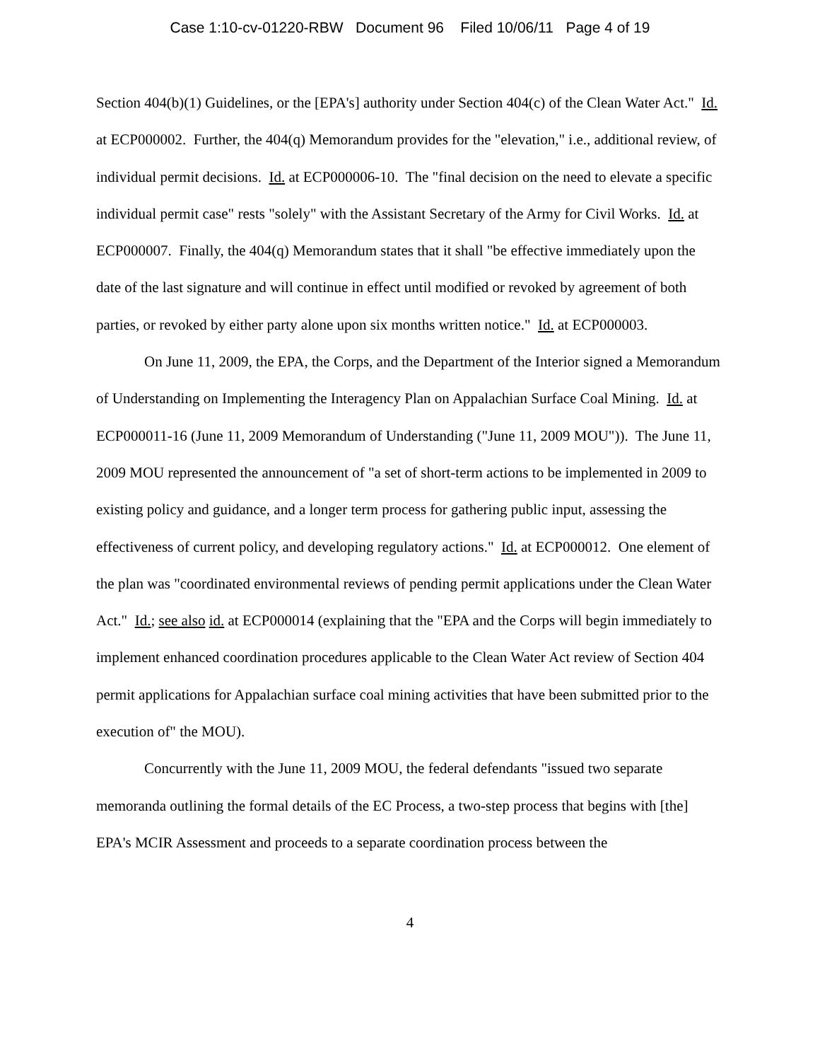Case 1:10-cv-01220-RBW Document 96 Filed 10/06/11 Page 4 of 19
Section 404(b)(1) Guidelines, or the [EPA's] authority under Section 404(c) of the Clean Water Act." Id. at ECP000002. Further, the 404(q) Memorandum provides for the "elevation," i.e., additional review, of individual permit decisions. Id. at ECP000006-10. The "final decision on the need to elevate a specific individual permit case" rests "solely" with the Assistant Secretary of the Army for Civil Works. Id. at ECP000007. Finally, the 404(q) Memorandum states that it shall "be effective immediately upon the date of the last signature and will continue in effect until modified or revoked by agreement of both parties, or revoked by either party alone upon six months written notice." Id. at ECP000003.
On June 11, 2009, the EPA, the Corps, and the Department of the Interior signed a Memorandum of Understanding on Implementing the Interagency Plan on Appalachian Surface Coal Mining. Id. at ECP000011-16 (June 11, 2009 Memorandum of Understanding ("June 11, 2009 MOU")). The June 11, 2009 MOU represented the announcement of "a set of short-term actions to be implemented in 2009 to existing policy and guidance, and a longer term process for gathering public input, assessing the effectiveness of current policy, and developing regulatory actions." Id. at ECP000012. One element of the plan was "coordinated environmental reviews of pending permit applications under the Clean Water Act." Id.; see also id. at ECP000014 (explaining that the "EPA and the Corps will begin immediately to implement enhanced coordination procedures applicable to the Clean Water Act review of Section 404 permit applications for Appalachian surface coal mining activities that have been submitted prior to the execution of" the MOU).
Concurrently with the June 11, 2009 MOU, the federal defendants "issued two separate memoranda outlining the formal details of the EC Process, a two-step process that begins with [the] EPA's MCIR Assessment and proceeds to a separate coordination process between the
4